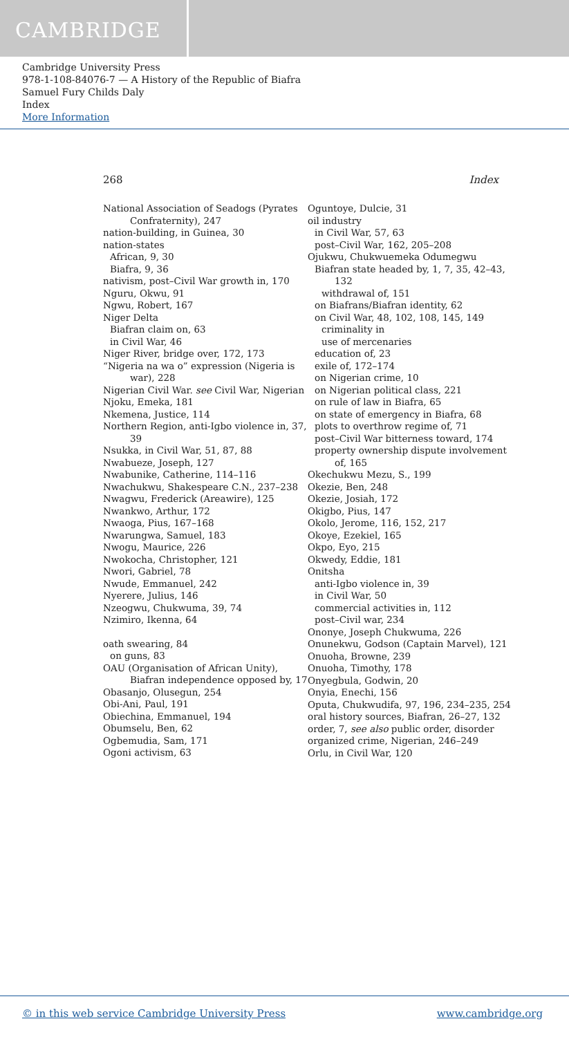CAMBRIDGE
Cambridge University Press
978-1-108-84076-7 — A History of the Republic of Biafra
Samuel Fury Childs Daly
Index
More Information
268 Index
National Association of Seadogs (Pyrates Confraternity), 247
nation-building, in Guinea, 30
nation-states
African, 9, 30
Biafra, 9, 36
nativism, post–Civil War growth in, 170
Nguru, Okwu, 91
Ngwu, Robert, 167
Niger Delta
Biafran claim on, 63
in Civil War, 46
Niger River, bridge over, 172, 173
“Nigeria na wa o” expression (Nigeria is war), 228
Nigerian Civil War. see Civil War, Nigerian
Njoku, Emeka, 181
Nkemena, Justice, 114
Northern Region, anti-Igbo violence in, 37, 39
Nsukka, in Civil War, 51, 87, 88
Nwabueze, Joseph, 127
Nwabunike, Catherine, 114–116
Nwachukwu, Shakespeare C.N., 237–238
Nwagwu, Frederick (Areawire), 125
Nwankwo, Arthur, 172
Nwaoga, Pius, 167–168
Nwarungwa, Samuel, 183
Nwogu, Maurice, 226
Nwokocha, Christopher, 121
Nwori, Gabriel, 78
Nwude, Emmanuel, 242
Nyerere, Julius, 146
Nzeogwu, Chukwuma, 39, 74
Nzimiro, Ikenna, 64
oath swearing, 84
on guns, 83
OAU (Organisation of African Unity), Biafran independence opposed by, 17
Obasanjo, Olusegun, 254
Obi-Ani, Paul, 191
Obiechina, Emmanuel, 194
Obumselu, Ben, 62
Ogbemudia, Sam, 171
Ogoni activism, 63
Oguntoye, Dulcie, 31
oil industry
in Civil War, 57, 63
post–Civil War, 162, 205–208
Ojukwu, Chukwuemeka Odumegwu
Biafran state headed by, 1, 7, 35, 42–43, 132
withdrawal of, 151
on Biafrans/Biafran identity, 62
on Civil War, 48, 102, 108, 145, 149
criminality in
use of mercenaries
education of, 23
exile of, 172–174
on Nigerian crime, 10
on Nigerian political class, 221
on rule of law in Biafra, 65
on state of emergency in Biafra, 68
plots to overthrow regime of, 71
post–Civil War bitterness toward, 174
property ownership dispute involvement of, 165
Okechukwu Mezu, S., 199
Okezie, Ben, 248
Okezie, Josiah, 172
Okigbo, Pius, 147
Okolo, Jerome, 116, 152, 217
Okoye, Ezekiel, 165
Okpo, Eyo, 215
Okwedy, Eddie, 181
Onitsha
anti-Igbo violence in, 39
in Civil War, 50
commercial activities in, 112
post–Civil war, 234
Ononye, Joseph Chukwuma, 226
Onunekwu, Godson (Captain Marvel), 121
Onuoha, Browne, 239
Onuoha, Timothy, 178
Onyegbula, Godwin, 20
Onyia, Enechi, 156
Oputa, Chukwudifa, 97, 196, 234–235, 254
oral history sources, Biafran, 26–27, 132
order, 7, see also public order, disorder
organized crime, Nigerian, 246–249
Orlu, in Civil War, 120
© in this web service Cambridge University Press www.cambridge.org